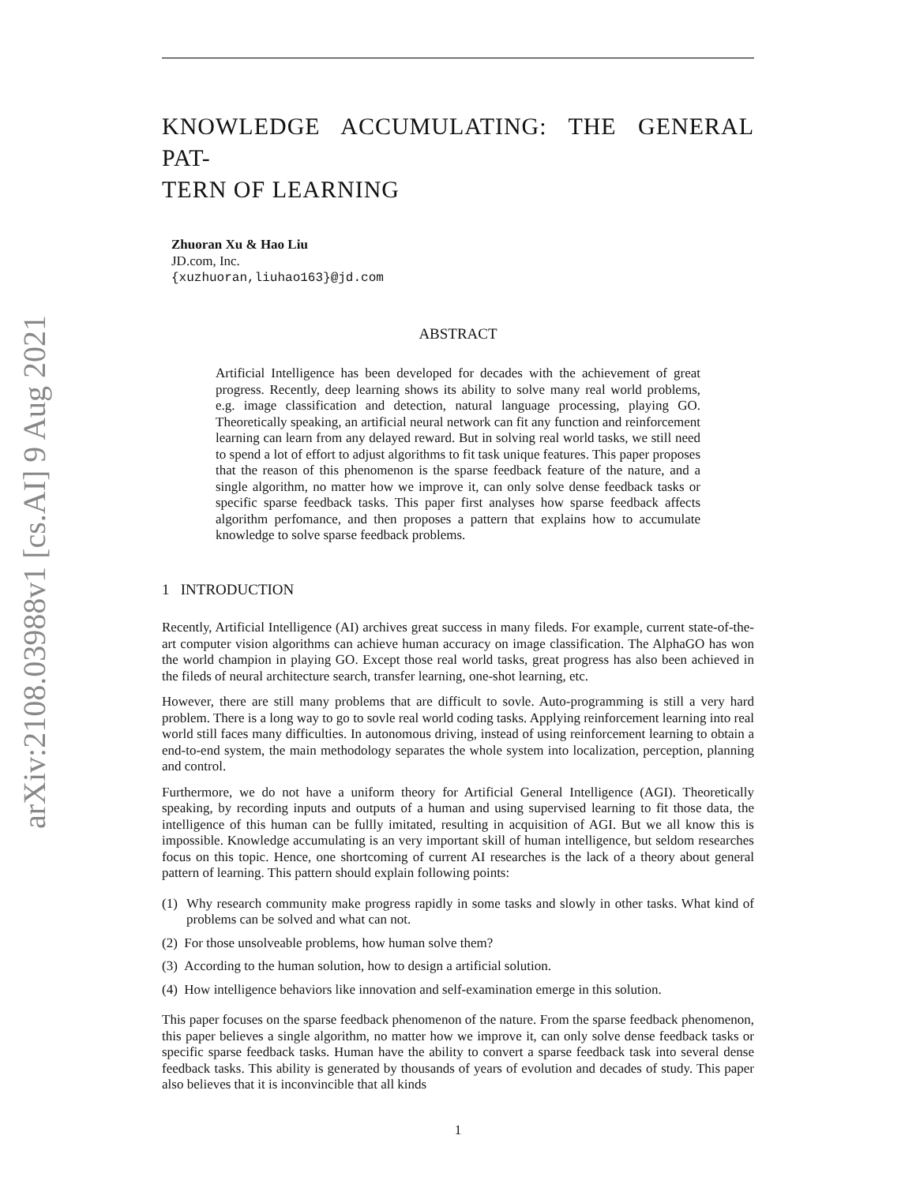arXiv:2108.03988v1 [cs.AI] 9 Aug 2021
KNOWLEDGE ACCUMULATING: THE GENERAL PAT-
TERN OF LEARNING
Zhuoran Xu & Hao Liu
JD.com, Inc.
{xuzhuoran,liuhao163}@jd.com
ABSTRACT
Artificial Intelligence has been developed for decades with the achievement of great progress. Recently, deep learning shows its ability to solve many real world problems, e.g. image classification and detection, natural language processing, playing GO. Theoretically speaking, an artificial neural network can fit any function and reinforcement learning can learn from any delayed reward. But in solving real world tasks, we still need to spend a lot of effort to adjust algorithms to fit task unique features. This paper proposes that the reason of this phenomenon is the sparse feedback feature of the nature, and a single algorithm, no matter how we improve it, can only solve dense feedback tasks or specific sparse feedback tasks. This paper first analyses how sparse feedback affects algorithm perfomance, and then proposes a pattern that explains how to accumulate knowledge to solve sparse feedback problems.
1 INTRODUCTION
Recently, Artificial Intelligence (AI) archives great success in many fileds. For example, current state-of-the-art computer vision algorithms can achieve human accuracy on image classification. The AlphaGO has won the world champion in playing GO. Except those real world tasks, great progress has also been achieved in the fileds of neural architecture search, transfer learning, one-shot learning, etc.
However, there are still many problems that are difficult to sovle. Auto-programming is still a very hard problem. There is a long way to go to sovle real world coding tasks. Applying reinforcement learning into real world still faces many difficulties. In autonomous driving, instead of using reinforcement learning to obtain a end-to-end system, the main methodology separates the whole system into localization, perception, planning and control.
Furthermore, we do not have a uniform theory for Artificial General Intelligence (AGI). Theoretically speaking, by recording inputs and outputs of a human and using supervised learning to fit those data, the intelligence of this human can be fullly imitated, resulting in acquisition of AGI. But we all know this is impossible. Knowledge accumulating is an very important skill of human intelligence, but seldom researches focus on this topic. Hence, one shortcoming of current AI researches is the lack of a theory about general pattern of learning. This pattern should explain following points:
(1) Why research community make progress rapidly in some tasks and slowly in other tasks. What kind of problems can be solved and what can not.
(2) For those unsolveable problems, how human solve them?
(3) According to the human solution, how to design a artificial solution.
(4) How intelligence behaviors like innovation and self-examination emerge in this solution.
This paper focuses on the sparse feedback phenomenon of the nature. From the sparse feedback phenomenon, this paper believes a single algorithm, no matter how we improve it, can only solve dense feedback tasks or specific sparse feedback tasks. Human have the ability to convert a sparse feedback task into several dense feedback tasks. This ability is generated by thousands of years of evolution and decades of study. This paper also believes that it is inconvincible that all kinds
1